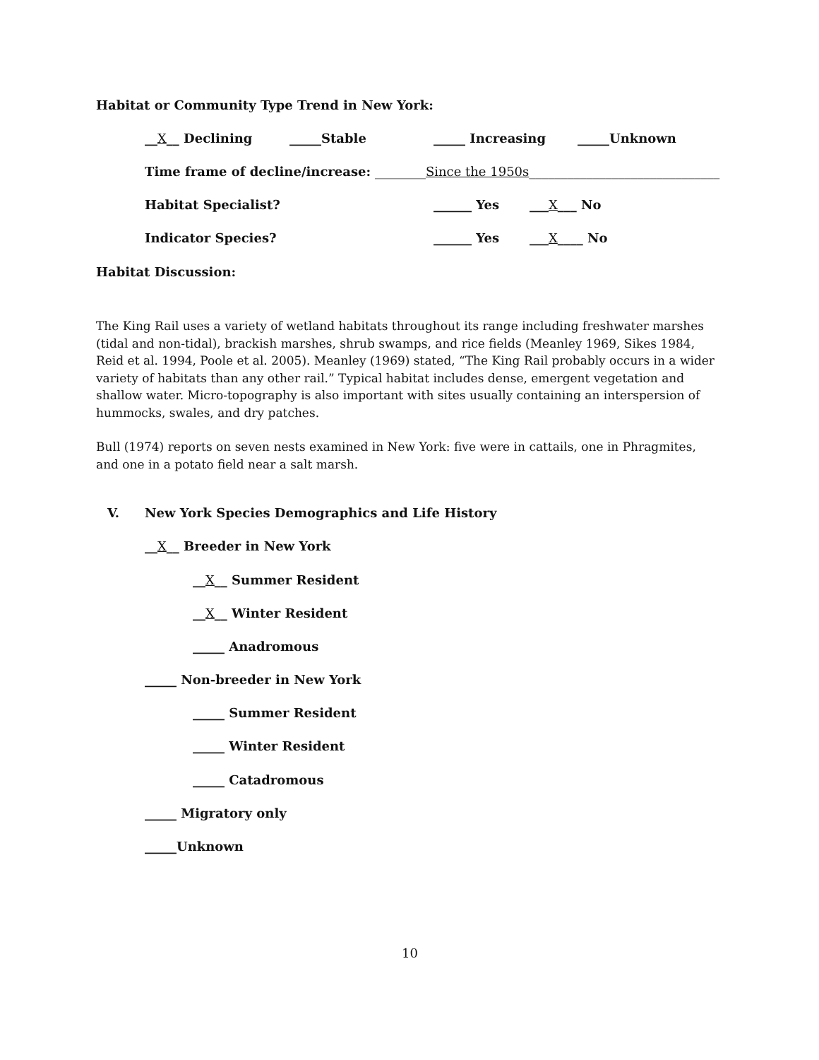Habitat or Community Type Trend in New York:
__X__ Declining _____Stable _____ Increasing _____Unknown
Time frame of decline/increase: ________Since the 1950s______________________________
Habitat Specialist? ______ Yes ___X___ No
Indicator Species? ______ Yes ___X____ No
Habitat Discussion:
The King Rail uses a variety of wetland habitats throughout its range including freshwater marshes (tidal and non-tidal), brackish marshes, shrub swamps, and rice fields (Meanley 1969, Sikes 1984, Reid et al. 1994, Poole et al. 2005). Meanley (1969) stated, “The King Rail probably occurs in a wider variety of habitats than any other rail.” Typical habitat includes dense, emergent vegetation and shallow water. Micro-topography is also important with sites usually containing an interspersion of hummocks, swales, and dry patches.
Bull (1974) reports on seven nests examined in New York: five were in cattails, one in Phragmites, and one in a potato field near a salt marsh.
V. New York Species Demographics and Life History
__X__ Breeder in New York
__X__ Summer Resident
__X__ Winter Resident
_____ Anadromous
_____ Non-breeder in New York
_____ Summer Resident
_____ Winter Resident
_____ Catadromous
_____ Migratory only
_____Unknown
10